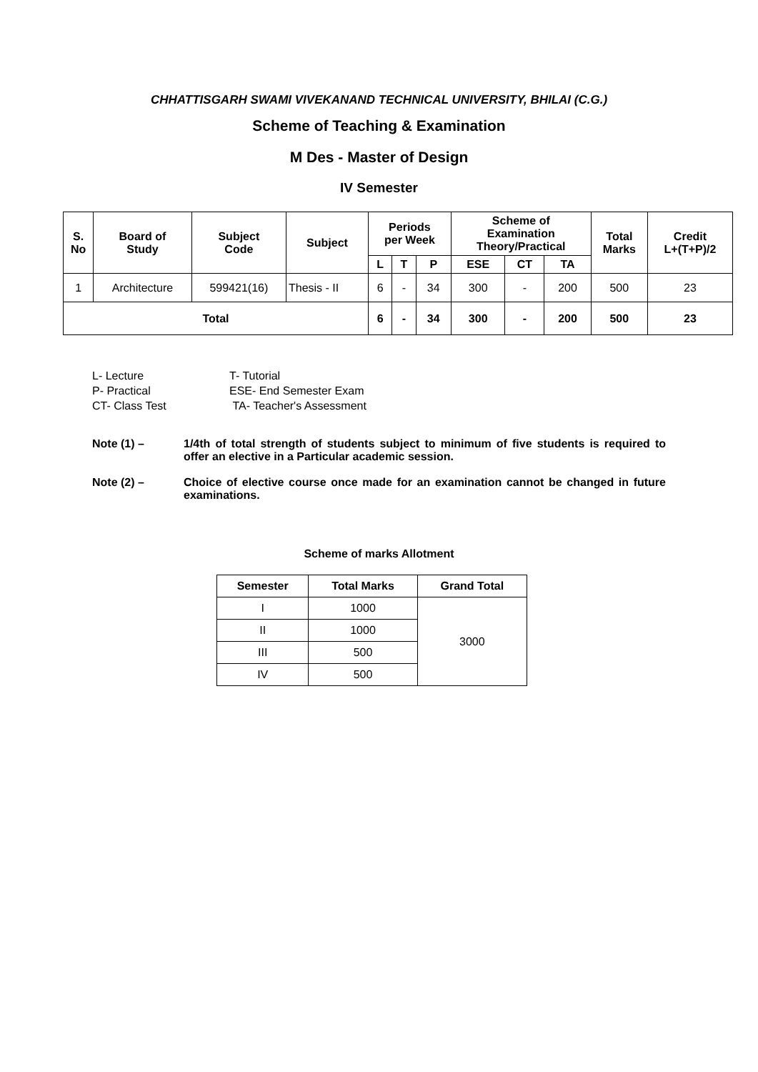CHHATTISGARH SWAMI VIVEKANAND TECHNICAL UNIVERSITY, BHILAI (C.G.)
Scheme of Teaching & Examination
M Des - Master of Design
IV Semester
| S. No | Board of Study | Subject Code | Subject | Periods per Week | | | Scheme of Examination Theory/Practical | | | Total Marks | Credit L+(T+P)/2 |
| --- | --- | --- | --- | --- | --- | --- | --- | --- | --- | --- | --- |
| | | | | L | T | P | ESE | CT | TA | | |
| 1 | Architecture | 599421(16) | Thesis - II | 6 | - | 34 | 300 | - | 200 | 500 | 23 |
| Total | | | | 6 | - | 34 | 300 | - | 200 | 500 | 23 |
L- Lecture T- Tutorial
P- Practical ESE- End Semester Exam
CT- Class Test TA- Teacher's Assessment
Note (1) – 1/4th of total strength of students subject to minimum of five students is required to offer an elective in a Particular academic session.
Note (2) – Choice of elective course once made for an examination cannot be changed in future examinations.
Scheme of marks Allotment
| Semester | Total Marks | Grand Total |
| --- | --- | --- |
| I | 1000 | 3000 |
| II | 1000 | |
| III | 500 | |
| IV | 500 | |